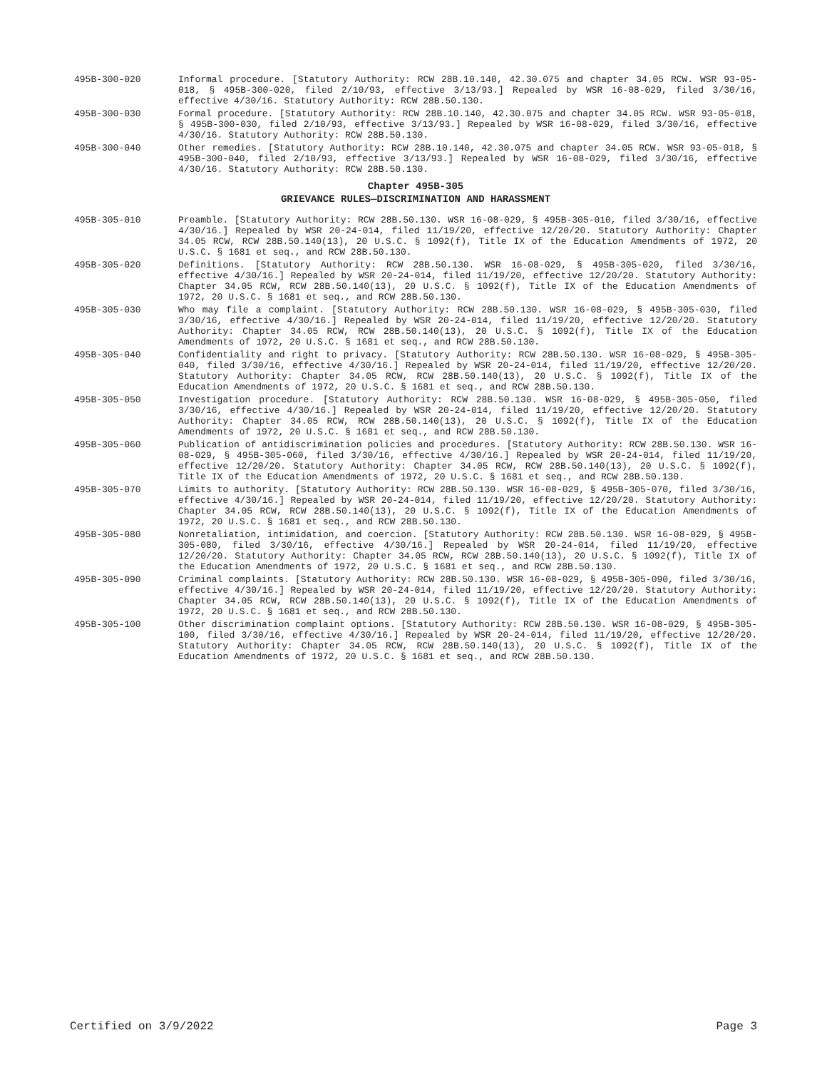495B-300-020 Informal procedure. [Statutory Authority: RCW 28B.10.140, 42.30.075 and chapter 34.05 RCW. WSR 93-05-018, § 495B-300-020, filed 2/10/93, effective 3/13/93.] Repealed by WSR 16-08-029, filed 3/30/16, effective 4/30/16. Statutory Authority: RCW 28B.50.130.
495B-300-030 Formal procedure. [Statutory Authority: RCW 28B.10.140, 42.30.075 and chapter 34.05 RCW. WSR 93-05-018, § 495B-300-030, filed 2/10/93, effective 3/13/93.] Repealed by WSR 16-08-029, filed 3/30/16, effective 4/30/16. Statutory Authority: RCW 28B.50.130.
495B-300-040 Other remedies. [Statutory Authority: RCW 28B.10.140, 42.30.075 and chapter 34.05 RCW. WSR 93-05-018, § 495B-300-040, filed 2/10/93, effective 3/13/93.] Repealed by WSR 16-08-029, filed 3/30/16, effective 4/30/16. Statutory Authority: RCW 28B.50.130.
Chapter 495B-305
GRIEVANCE RULES—DISCRIMINATION AND HARASSMENT
495B-305-010 Preamble. [Statutory Authority: RCW 28B.50.130. WSR 16-08-029, § 495B-305-010, filed 3/30/16, effective 4/30/16.] Repealed by WSR 20-24-014, filed 11/19/20, effective 12/20/20. Statutory Authority: Chapter 34.05 RCW, RCW 28B.50.140(13), 20 U.S.C. § 1092(f), Title IX of the Education Amendments of 1972, 20 U.S.C. § 1681 et seq., and RCW 28B.50.130.
495B-305-020 Definitions. [Statutory Authority: RCW 28B.50.130. WSR 16-08-029, § 495B-305-020, filed 3/30/16, effective 4/30/16.] Repealed by WSR 20-24-014, filed 11/19/20, effective 12/20/20. Statutory Authority: Chapter 34.05 RCW, RCW 28B.50.140(13), 20 U.S.C. § 1092(f), Title IX of the Education Amendments of 1972, 20 U.S.C. § 1681 et seq., and RCW 28B.50.130.
495B-305-030 Who may file a complaint. [Statutory Authority: RCW 28B.50.130. WSR 16-08-029, § 495B-305-030, filed 3/30/16, effective 4/30/16.] Repealed by WSR 20-24-014, filed 11/19/20, effective 12/20/20. Statutory Authority: Chapter 34.05 RCW, RCW 28B.50.140(13), 20 U.S.C. § 1092(f), Title IX of the Education Amendments of 1972, 20 U.S.C. § 1681 et seq., and RCW 28B.50.130.
495B-305-040 Confidentiality and right to privacy. [Statutory Authority: RCW 28B.50.130. WSR 16-08-029, § 495B-305-040, filed 3/30/16, effective 4/30/16.] Repealed by WSR 20-24-014, filed 11/19/20, effective 12/20/20. Statutory Authority: Chapter 34.05 RCW, RCW 28B.50.140(13), 20 U.S.C. § 1092(f), Title IX of the Education Amendments of 1972, 20 U.S.C. § 1681 et seq., and RCW 28B.50.130.
495B-305-050 Investigation procedure. [Statutory Authority: RCW 28B.50.130. WSR 16-08-029, § 495B-305-050, filed 3/30/16, effective 4/30/16.] Repealed by WSR 20-24-014, filed 11/19/20, effective 12/20/20. Statutory Authority: Chapter 34.05 RCW, RCW 28B.50.140(13), 20 U.S.C. § 1092(f), Title IX of the Education Amendments of 1972, 20 U.S.C. § 1681 et seq., and RCW 28B.50.130.
495B-305-060 Publication of antidiscrimination policies and procedures. [Statutory Authority: RCW 28B.50.130. WSR 16-08-029, § 495B-305-060, filed 3/30/16, effective 4/30/16.] Repealed by WSR 20-24-014, filed 11/19/20, effective 12/20/20. Statutory Authority: Chapter 34.05 RCW, RCW 28B.50.140(13), 20 U.S.C. § 1092(f), Title IX of the Education Amendments of 1972, 20 U.S.C. § 1681 et seq., and RCW 28B.50.130.
495B-305-070 Limits to authority. [Statutory Authority: RCW 28B.50.130. WSR 16-08-029, § 495B-305-070, filed 3/30/16, effective 4/30/16.] Repealed by WSR 20-24-014, filed 11/19/20, effective 12/20/20. Statutory Authority: Chapter 34.05 RCW, RCW 28B.50.140(13), 20 U.S.C. § 1092(f), Title IX of the Education Amendments of 1972, 20 U.S.C. § 1681 et seq., and RCW 28B.50.130.
495B-305-080 Nonretaliation, intimidation, and coercion. [Statutory Authority: RCW 28B.50.130. WSR 16-08-029, § 495B-305-080, filed 3/30/16, effective 4/30/16.] Repealed by WSR 20-24-014, filed 11/19/20, effective 12/20/20. Statutory Authority: Chapter 34.05 RCW, RCW 28B.50.140(13), 20 U.S.C. § 1092(f), Title IX of the Education Amendments of 1972, 20 U.S.C. § 1681 et seq., and RCW 28B.50.130.
495B-305-090 Criminal complaints. [Statutory Authority: RCW 28B.50.130. WSR 16-08-029, § 495B-305-090, filed 3/30/16, effective 4/30/16.] Repealed by WSR 20-24-014, filed 11/19/20, effective 12/20/20. Statutory Authority: Chapter 34.05 RCW, RCW 28B.50.140(13), 20 U.S.C. § 1092(f), Title IX of the Education Amendments of 1972, 20 U.S.C. § 1681 et seq., and RCW 28B.50.130.
495B-305-100 Other discrimination complaint options. [Statutory Authority: RCW 28B.50.130. WSR 16-08-029, § 495B-305-100, filed 3/30/16, effective 4/30/16.] Repealed by WSR 20-24-014, filed 11/19/20, effective 12/20/20. Statutory Authority: Chapter 34.05 RCW, RCW 28B.50.140(13), 20 U.S.C. § 1092(f), Title IX of the Education Amendments of 1972, 20 U.S.C. § 1681 et seq., and RCW 28B.50.130.
Certified on 3/9/2022 Page 3